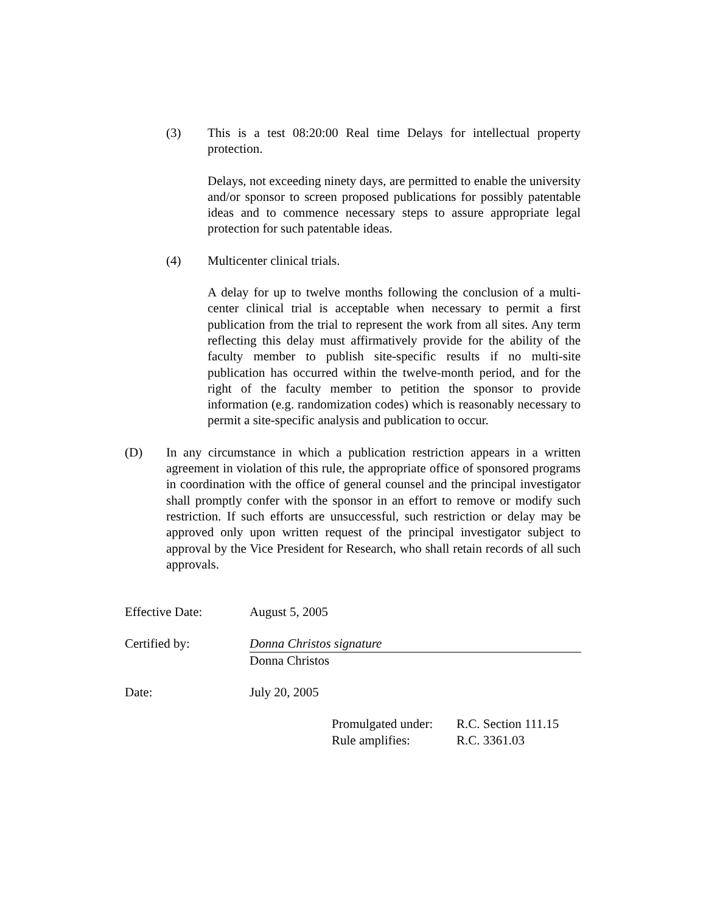(3) This is a test 08:20:00 Real time Delays for intellectual property protection.
Delays, not exceeding ninety days, are permitted to enable the university and/or sponsor to screen proposed publications for possibly patentable ideas and to commence necessary steps to assure appropriate legal protection for such patentable ideas.
(4) Multicenter clinical trials.
A delay for up to twelve months following the conclusion of a multi-center clinical trial is acceptable when necessary to permit a first publication from the trial to represent the work from all sites. Any term reflecting this delay must affirmatively provide for the ability of the faculty member to publish site-specific results if no multi-site publication has occurred within the twelve-month period, and for the right of the faculty member to petition the sponsor to provide information (e.g. randomization codes) which is reasonably necessary to permit a site-specific analysis and publication to occur.
(D) In any circumstance in which a publication restriction appears in a written agreement in violation of this rule, the appropriate office of sponsored programs in coordination with the office of general counsel and the principal investigator shall promptly confer with the sponsor in an effort to remove or modify such restriction. If such efforts are unsuccessful, such restriction or delay may be approved only upon written request of the principal investigator subject to approval by the Vice President for Research, who shall retain records of all such approvals.
Effective Date: August 5, 2005
Certified by: Donna Christos signature
Donna Christos
Date: July 20, 2005
Promulgated under:
R.C. Section 111.15
Rule amplifies: R.C. 3361.03